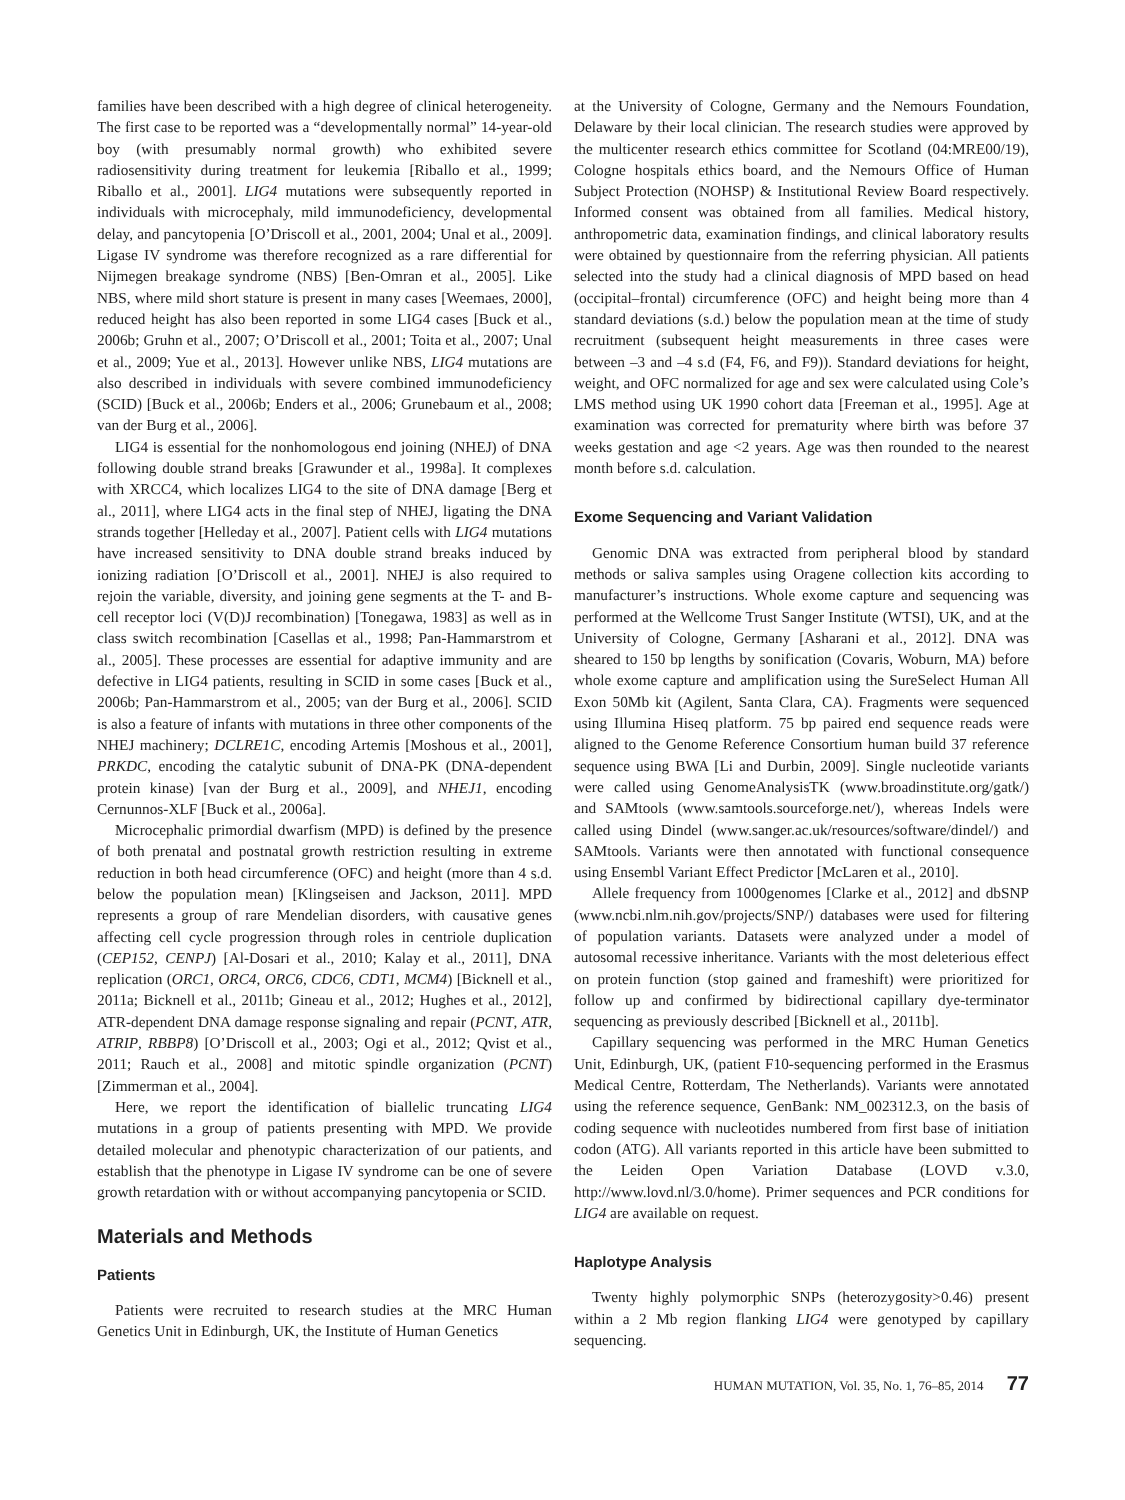families have been described with a high degree of clinical heterogeneity. The first case to be reported was a “developmentally normal” 14-year-old boy (with presumably normal growth) who exhibited severe radiosensitivity during treatment for leukemia [Riballo et al., 1999; Riballo et al., 2001]. LIG4 mutations were subsequently reported in individuals with microcephaly, mild immunodeficiency, developmental delay, and pancytopenia [O’Driscoll et al., 2001, 2004; Unal et al., 2009]. Ligase IV syndrome was therefore recognized as a rare differential for Nijmegen breakage syndrome (NBS) [Ben-Omran et al., 2005]. Like NBS, where mild short stature is present in many cases [Weemaes, 2000], reduced height has also been reported in some LIG4 cases [Buck et al., 2006b; Gruhn et al., 2007; O’Driscoll et al., 2001; Toita et al., 2007; Unal et al., 2009; Yue et al., 2013]. However unlike NBS, LIG4 mutations are also described in individuals with severe combined immunodeficiency (SCID) [Buck et al., 2006b; Enders et al., 2006; Grunebaum et al., 2008; van der Burg et al., 2006].
LIG4 is essential for the nonhomologous end joining (NHEJ) of DNA following double strand breaks [Grawunder et al., 1998a]. It complexes with XRCC4, which localizes LIG4 to the site of DNA damage [Berg et al., 2011], where LIG4 acts in the final step of NHEJ, ligating the DNA strands together [Helleday et al., 2007]. Patient cells with LIG4 mutations have increased sensitivity to DNA double strand breaks induced by ionizing radiation [O’Driscoll et al., 2001]. NHEJ is also required to rejoin the variable, diversity, and joining gene segments at the T- and B-cell receptor loci (V(D)J recombination) [Tonegawa, 1983] as well as in class switch recombination [Casellas et al., 1998; Pan-Hammarstrom et al., 2005]. These processes are essential for adaptive immunity and are defective in LIG4 patients, resulting in SCID in some cases [Buck et al., 2006b; Pan-Hammarstrom et al., 2005; van der Burg et al., 2006]. SCID is also a feature of infants with mutations in three other components of the NHEJ machinery; DCLRE1C, encoding Artemis [Moshous et al., 2001], PRKDC, encoding the catalytic subunit of DNA-PK (DNA-dependent protein kinase) [van der Burg et al., 2009], and NHEJ1, encoding Cernunnos-XLF [Buck et al., 2006a].
Microcephalic primordial dwarfism (MPD) is defined by the presence of both prenatal and postnatal growth restriction resulting in extreme reduction in both head circumference (OFC) and height (more than 4 s.d. below the population mean) [Klingseisen and Jackson, 2011]. MPD represents a group of rare Mendelian disorders, with causative genes affecting cell cycle progression through roles in centriole duplication (CEP152, CENPJ) [Al-Dosari et al., 2010; Kalay et al., 2011], DNA replication (ORC1, ORC4, ORC6, CDC6, CDT1, MCM4) [Bicknell et al., 2011a; Bicknell et al., 2011b; Gineau et al., 2012; Hughes et al., 2012], ATR-dependent DNA damage response signaling and repair (PCNT, ATR, ATRIP, RBBP8) [O’Driscoll et al., 2003; Ogi et al., 2012; Qvist et al., 2011; Rauch et al., 2008] and mitotic spindle organization (PCNT) [Zimmerman et al., 2004].
Here, we report the identification of biallelic truncating LIG4 mutations in a group of patients presenting with MPD. We provide detailed molecular and phenotypic characterization of our patients, and establish that the phenotype in Ligase IV syndrome can be one of severe growth retardation with or without accompanying pancytopenia or SCID.
Materials and Methods
Patients
Patients were recruited to research studies at the MRC Human Genetics Unit in Edinburgh, UK, the Institute of Human Genetics
at the University of Cologne, Germany and the Nemours Foundation, Delaware by their local clinician. The research studies were approved by the multicenter research ethics committee for Scotland (04:MRE00/19), Cologne hospitals ethics board, and the Nemours Office of Human Subject Protection (NOHSP) & Institutional Review Board respectively. Informed consent was obtained from all families. Medical history, anthropometric data, examination findings, and clinical laboratory results were obtained by questionnaire from the referring physician. All patients selected into the study had a clinical diagnosis of MPD based on head (occipital–frontal) circumference (OFC) and height being more than 4 standard deviations (s.d.) below the population mean at the time of study recruitment (subsequent height measurements in three cases were between –3 and –4 s.d (F4, F6, and F9)). Standard deviations for height, weight, and OFC normalized for age and sex were calculated using Cole’s LMS method using UK 1990 cohort data [Freeman et al., 1995]. Age at examination was corrected for prematurity where birth was before 37 weeks gestation and age <2 years. Age was then rounded to the nearest month before s.d. calculation.
Exome Sequencing and Variant Validation
Genomic DNA was extracted from peripheral blood by standard methods or saliva samples using Oragene collection kits according to manufacturer’s instructions. Whole exome capture and sequencing was performed at the Wellcome Trust Sanger Institute (WTSI), UK, and at the University of Cologne, Germany [Asharani et al., 2012]. DNA was sheared to 150 bp lengths by sonification (Covaris, Woburn, MA) before whole exome capture and amplification using the SureSelect Human All Exon 50Mb kit (Agilent, Santa Clara, CA). Fragments were sequenced using Illumina Hiseq platform. 75 bp paired end sequence reads were aligned to the Genome Reference Consortium human build 37 reference sequence using BWA [Li and Durbin, 2009]. Single nucleotide variants were called using GenomeAnalysisTK (www.broadinstitute.org/gatk/) and SAMtools (www.samtools.sourceforge.net/), whereas Indels were called using Dindel (www.sanger.ac.uk/resources/software/dindel/) and SAMtools. Variants were then annotated with functional consequence using Ensembl Variant Effect Predictor [McLaren et al., 2010].
Allele frequency from 1000genomes [Clarke et al., 2012] and dbSNP (www.ncbi.nlm.nih.gov/projects/SNP/) databases were used for filtering of population variants. Datasets were analyzed under a model of autosomal recessive inheritance. Variants with the most deleterious effect on protein function (stop gained and frameshift) were prioritized for follow up and confirmed by bidirectional capillary dye-terminator sequencing as previously described [Bicknell et al., 2011b].
Capillary sequencing was performed in the MRC Human Genetics Unit, Edinburgh, UK, (patient F10-sequencing performed in the Erasmus Medical Centre, Rotterdam, The Netherlands). Variants were annotated using the reference sequence, GenBank: NM_002312.3, on the basis of coding sequence with nucleotides numbered from first base of initiation codon (ATG). All variants reported in this article have been submitted to the Leiden Open Variation Database (LOVD v.3.0, http://www.lovd.nl/3.0/home). Primer sequences and PCR conditions for LIG4 are available on request.
Haplotype Analysis
Twenty highly polymorphic SNPs (heterozygosity>0.46) present within a 2 Mb region flanking LIG4 were genotyped by capillary sequencing.
HUMAN MUTATION, Vol. 35, No. 1, 76–85, 2014 77